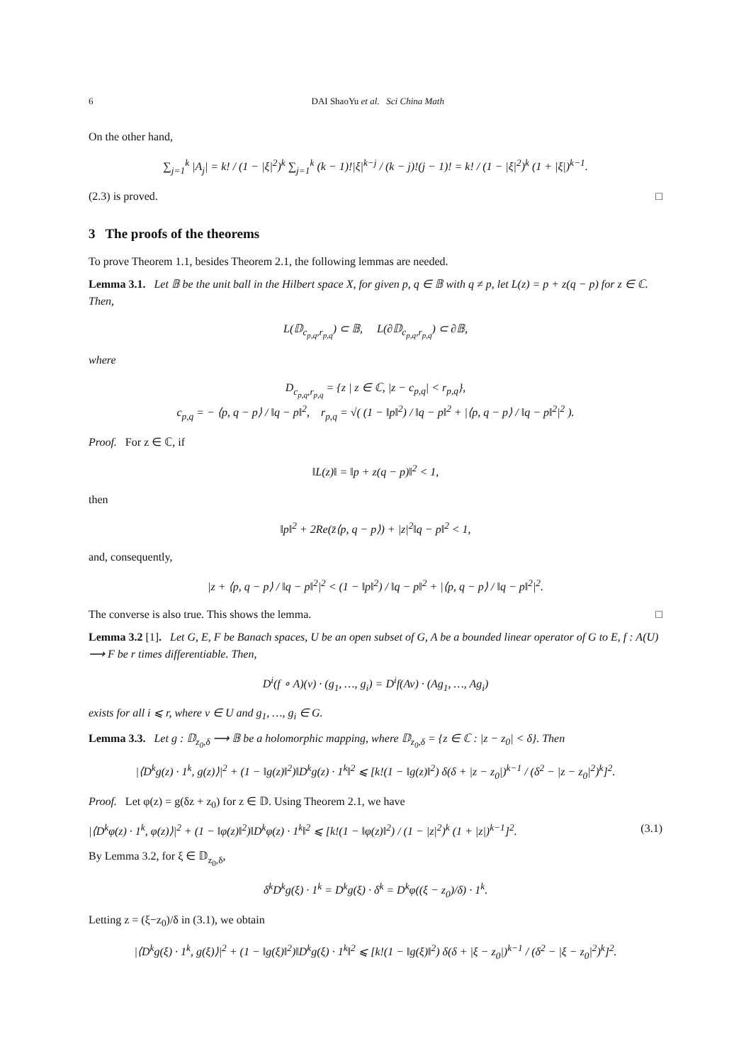6 DAI ShaoYu et al. Sci China Math
On the other hand,
∑<sub>j=1</sub><sup>k</sup> |A<sub>j</sub>| = k! / (1 − |ξ|<sup>2</sup>)<sup>k</sup> ∑<sub>j=1</sub><sup>k</sup> (k − 1)!|ξ|<sup>k−j</sup> / (k − j)!(j − 1)! = k! / (1 − |ξ|<sup>2</sup>)<sup>k</sup> (1 + |ξ|)<sup>k−1</sup>.
(2.3) is proved. □
3 The proofs of the theorems
To prove Theorem 1.1, besides Theorem 2.1, the following lemmas are needed.
Lemma 3.1. Let 𝔹 be the unit ball in the Hilbert space X, for given p, q ∈ 𝔹 with q ≠ p, let L(z) = p + z(q − p) for z ∈ ℂ. Then,
L(𝔻<sub>c<sub>p,q</sub>,r<sub>p,q</sub></sub>) ⊂ 𝔹, L(∂𝔻<sub>c<sub>p,q</sub>,r<sub>p,q</sub></sub>) ⊂ ∂𝔹,
where
D<sub>c<sub>p,q</sub>,r<sub>p,q</sub></sub> = {z | z ∈ ℂ, |z − c<sub>p,q</sub>| < r<sub>p,q</sub>},
c<sub>p,q</sub> = − ⟨p, q − p⟩ / ‖q − p‖<sup>2</sup>, r<sub>p,q</sub> = √( (1 − ‖p‖<sup>2</sup>) / ‖q − p‖<sup>2</sup> + |⟨p, q − p⟩ / ‖q − p‖<sup>2</sup>|<sup>2</sup> ).
Proof. For z ∈ ℂ, if
‖L(z)‖ = ‖p + z(q − p)‖<sup>2</sup> < 1,
then
‖p‖<sup>2</sup> + 2Re(z̄⟨p, q − p⟩) + |z|<sup>2</sup>‖q − p‖<sup>2</sup> < 1,
and, consequently,
|z + ⟨p, q − p⟩ / ‖q − p‖<sup>2</sup>|<sup>2</sup> < (1 − ‖p‖<sup>2</sup>) / ‖q − p‖<sup>2</sup> + |⟨p, q − p⟩ / ‖q − p‖<sup>2</sup>|<sup>2</sup>.
The converse is also true. This shows the lemma. □
Lemma 3.2 [1]. Let G, E, F be Banach spaces, U be an open subset of G, A be a bounded linear operator of G to E, f : A(U) ⟶ F be r times differentiable. Then,
D<sup>i</sup>(f ∘ A)(v) · (g<sub>1</sub>, …, g<sub>i</sub>) = D<sup>i</sup>f(Av) · (Ag<sub>1</sub>, …, Ag<sub>i</sub>)
exists for all i ⩽ r, where v ∈ U and g<sub>1</sub>, …, g<sub>i</sub> ∈ G.
Lemma 3.3. Let g : 𝔻<sub>z<sub>0</sub>,δ</sub> ⟶ 𝔹 be a holomorphic mapping, where 𝔻<sub>z<sub>0</sub>,δ</sub> = {z ∈ ℂ : |z − z<sub>0</sub>| < δ}. Then
|⟨D<sup>k</sup>g(z) · 1<sup>k</sup>, g(z)⟩|<sup>2</sup> + (1 − ‖g(z)‖<sup>2</sup>)‖D<sup>k</sup>g(z) · 1<sup>k</sup>‖<sup>2</sup> ⩽ [k!(1 − ‖g(z)‖<sup>2</sup>) δ(δ + |z − z<sub>0</sub>|)<sup>k−1</sup> / (δ<sup>2</sup> − |z − z<sub>0</sub>|<sup>2</sup>)<sup>k</sup>]<sup>2</sup>.
Proof. Let φ(z) = g(δz + z<sub>0</sub>) for z ∈ 𝔻. Using Theorem 2.1, we have
|⟨D<sup>k</sup>φ(z) · 1<sup>k</sup>, φ(z)⟩|<sup>2</sup> + (1 − ‖φ(z)‖<sup>2</sup>)‖D<sup>k</sup>φ(z) · 1<sup>k</sup>‖<sup>2</sup> ⩽ [k!(1 − ‖φ(z)‖<sup>2</sup>) / (1 − |z|<sup>2</sup>)<sup>k</sup> (1 + |z|)<sup>k−1</sup>]<sup>2</sup>. (3.1)
By Lemma 3.2, for ξ ∈ 𝔻<sub>z<sub>0</sub>,δ</sub>,
δ<sup>k</sup>D<sup>k</sup>g(ξ) · 1<sup>k</sup> = D<sup>k</sup>g(ξ) · δ<sup>k</sup> = D<sup>k</sup>φ((ξ − z<sub>0</sub>)/δ) · 1<sup>k</sup>.
Letting z = (ξ−z<sub>0</sub>)/δ in (3.1), we obtain
|⟨D<sup>k</sup>g(ξ) · 1<sup>k</sup>, g(ξ)⟩|<sup>2</sup> + (1 − ‖g(ξ)‖<sup>2</sup>)‖D<sup>k</sup>g(ξ) · 1<sup>k</sup>‖<sup>2</sup> ⩽ [k!(1 − ‖g(ξ)‖<sup>2</sup>) δ(δ + |ξ − z<sub>0</sub>|)<sup>k−1</sup> / (δ<sup>2</sup> − |ξ − z<sub>0</sub>|<sup>2</sup>)<sup>k</sup>]<sup>2</sup>.